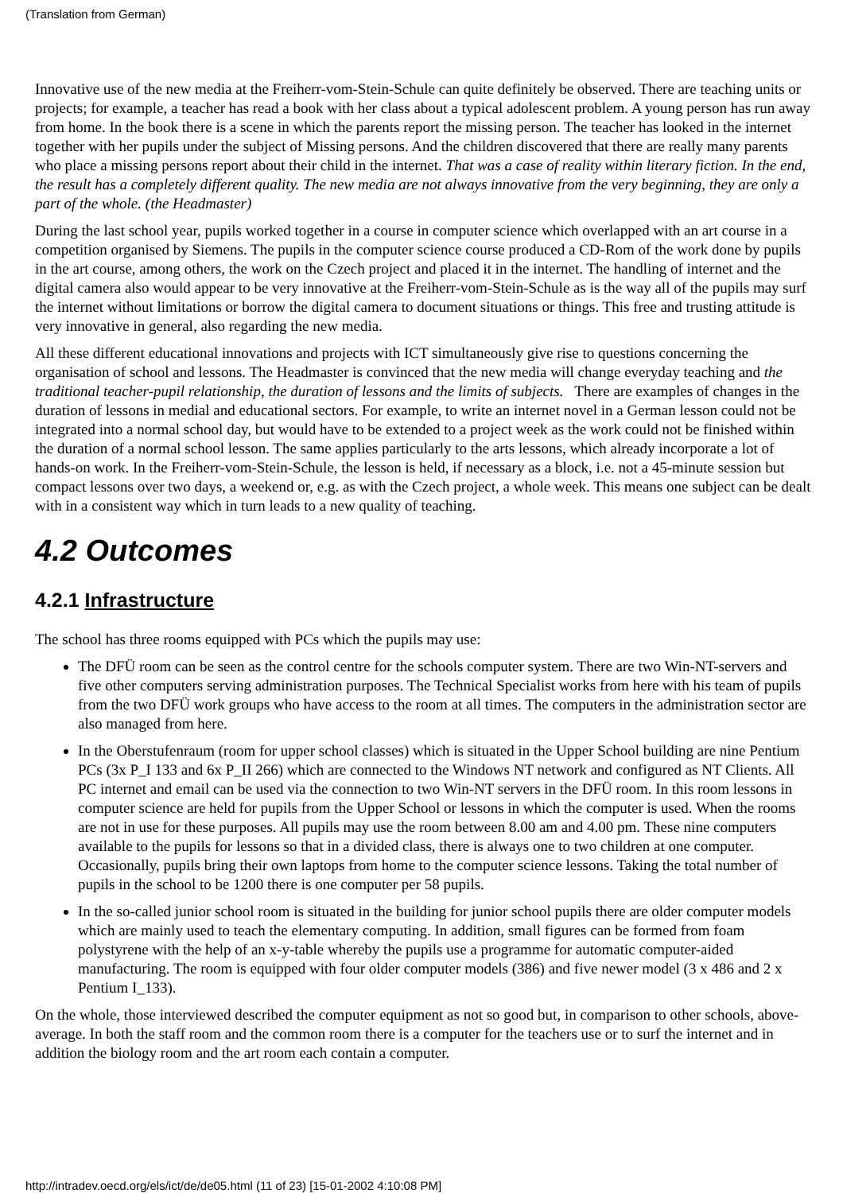(Translation from German)
Innovative use of the new media at the Freiherr-vom-Stein-Schule can quite definitely be observed. There are teaching units or projects; for example, a teacher has read a book with her class about a typical adolescent problem. A young person has run away from home. In the book there is a scene in which the parents report the missing person. The teacher has looked in the internet together with her pupils under the subject of Missing persons. And the children discovered that there are really many parents who place a missing persons report about their child in the internet. That was a case of reality within literary fiction. In the end, the result has a completely different quality. The new media are not always innovative from the very beginning, they are only a part of the whole. (the Headmaster)
During the last school year, pupils worked together in a course in computer science which overlapped with an art course in a competition organised by Siemens. The pupils in the computer science course produced a CD-Rom of the work done by pupils in the art course, among others, the work on the Czech project and placed it in the internet. The handling of internet and the digital camera also would appear to be very innovative at the Freiherr-vom-Stein-Schule as is the way all of the pupils may surf the internet without limitations or borrow the digital camera to document situations or things. This free and trusting attitude is very innovative in general, also regarding the new media.
All these different educational innovations and projects with ICT simultaneously give rise to questions concerning the organisation of school and lessons. The Headmaster is convinced that the new media will change everyday teaching and the traditional teacher-pupil relationship, the duration of lessons and the limits of subjects. There are examples of changes in the duration of lessons in medial and educational sectors. For example, to write an internet novel in a German lesson could not be integrated into a normal school day, but would have to be extended to a project week as the work could not be finished within the duration of a normal school lesson. The same applies particularly to the arts lessons, which already incorporate a lot of hands-on work. In the Freiherr-vom-Stein-Schule, the lesson is held, if necessary as a block, i.e. not a 45-minute session but compact lessons over two days, a weekend or, e.g. as with the Czech project, a whole week. This means one subject can be dealt with in a consistent way which in turn leads to a new quality of teaching.
4.2 Outcomes
4.2.1 Infrastructure
The school has three rooms equipped with PCs which the pupils may use:
The DFÜ room can be seen as the control centre for the schools computer system. There are two Win-NT-servers and five other computers serving administration purposes. The Technical Specialist works from here with his team of pupils from the two DFÜ work groups who have access to the room at all times. The computers in the administration sector are also managed from here.
In the Oberstufenraum (room for upper school classes) which is situated in the Upper School building are nine Pentium PCs (3x P_I 133 and 6x P_II 266) which are connected to the Windows NT network and configured as NT Clients. All PC internet and email can be used via the connection to two Win-NT servers in the DFÜ room. In this room lessons in computer science are held for pupils from the Upper School or lessons in which the computer is used. When the rooms are not in use for these purposes. All pupils may use the room between 8.00 am and 4.00 pm. These nine computers available to the pupils for lessons so that in a divided class, there is always one to two children at one computer. Occasionally, pupils bring their own laptops from home to the computer science lessons. Taking the total number of pupils in the school to be 1200 there is one computer per 58 pupils.
In the so-called junior school room is situated in the building for junior school pupils there are older computer models which are mainly used to teach the elementary computing. In addition, small figures can be formed from foam polystyrene with the help of an x-y-table whereby the pupils use a programme for automatic computer-aided manufacturing. The room is equipped with four older computer models (386) and five newer model (3 x 486 and 2 x Pentium I_133).
On the whole, those interviewed described the computer equipment as not so good but, in comparison to other schools, above-average. In both the staff room and the common room there is a computer for the teachers use or to surf the internet and in addition the biology room and the art room each contain a computer.
http://intradev.oecd.org/els/ict/de/de05.html (11 of 23) [15-01-2002 4:10:08 PM]